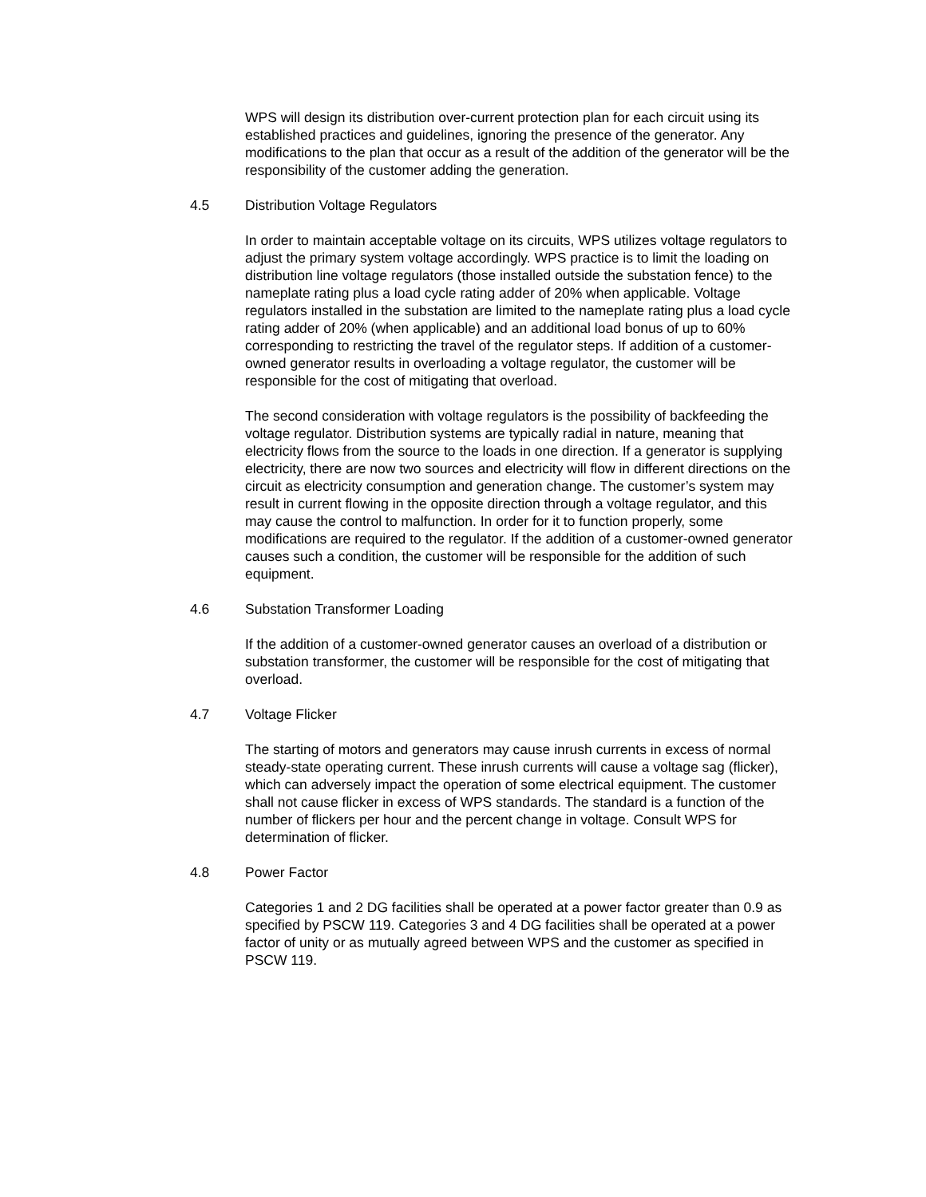WPS will design its distribution over-current protection plan for each circuit using its established practices and guidelines, ignoring the presence of the generator. Any modifications to the plan that occur as a result of the addition of the generator will be the responsibility of the customer adding the generation.
4.5 Distribution Voltage Regulators
In order to maintain acceptable voltage on its circuits, WPS utilizes voltage regulators to adjust the primary system voltage accordingly. WPS practice is to limit the loading on distribution line voltage regulators (those installed outside the substation fence) to the nameplate rating plus a load cycle rating adder of 20% when applicable. Voltage regulators installed in the substation are limited to the nameplate rating plus a load cycle rating adder of 20% (when applicable) and an additional load bonus of up to 60% corresponding to restricting the travel of the regulator steps. If addition of a customer-owned generator results in overloading a voltage regulator, the customer will be responsible for the cost of mitigating that overload.
The second consideration with voltage regulators is the possibility of backfeeding the voltage regulator. Distribution systems are typically radial in nature, meaning that electricity flows from the source to the loads in one direction. If a generator is supplying electricity, there are now two sources and electricity will flow in different directions on the circuit as electricity consumption and generation change. The customer’s system may result in current flowing in the opposite direction through a voltage regulator, and this may cause the control to malfunction. In order for it to function properly, some modifications are required to the regulator. If the addition of a customer-owned generator causes such a condition, the customer will be responsible for the addition of such equipment.
4.6 Substation Transformer Loading
If the addition of a customer-owned generator causes an overload of a distribution or substation transformer, the customer will be responsible for the cost of mitigating that overload.
4.7 Voltage Flicker
The starting of motors and generators may cause inrush currents in excess of normal steady-state operating current. These inrush currents will cause a voltage sag (flicker), which can adversely impact the operation of some electrical equipment. The customer shall not cause flicker in excess of WPS standards. The standard is a function of the number of flickers per hour and the percent change in voltage. Consult WPS for determination of flicker.
4.8 Power Factor
Categories 1 and 2 DG facilities shall be operated at a power factor greater than 0.9 as specified by PSCW 119. Categories 3 and 4 DG facilities shall be operated at a power factor of unity or as mutually agreed between WPS and the customer as specified in PSCW 119.